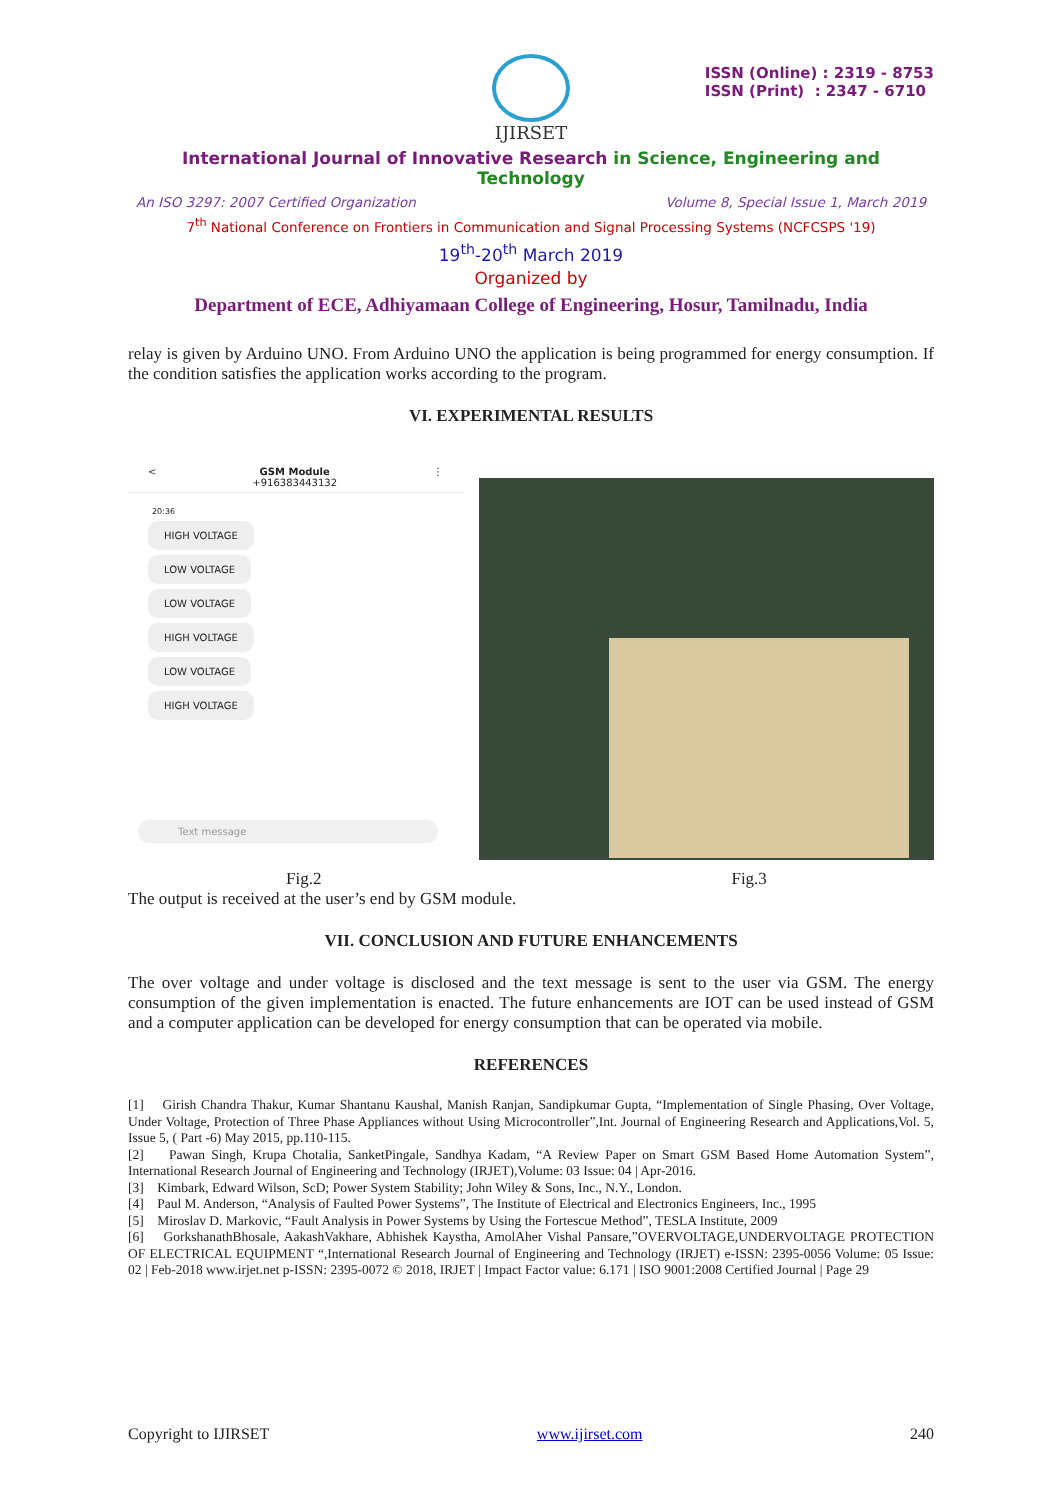ISSN (Online) : 2319 - 8753
ISSN (Print) : 2347 - 6710
IJIRSET
International Journal of Innovative Research in Science, Engineering and Technology
An ISO 3297: 2007 Certified Organization Volume 8, Special Issue 1, March 2019
7<sup>th</sup> National Conference on Frontiers in Communication and Signal Processing Systems (NCFCSPS '19)
19<sup>th</sup>-20<sup>th</sup> March 2019
Organized by
Department of ECE, Adhiyamaan College of Engineering, Hosur, Tamilnadu, India
relay is given by Arduino UNO. From Arduino UNO the application is being programmed for energy consumption. If the condition satisfies the application works according to the program.
VI. EXPERIMENTAL RESULTS
< GSM Module
+916383443132 ⋮
20:36
HIGH VOLTAGE
LOW VOLTAGE
LOW VOLTAGE
HIGH VOLTAGE
LOW VOLTAGE
HIGH VOLTAGE
Text message
Fig.2 Fig.3
The output is received at the user’s end by GSM module.
VII. CONCLUSION AND FUTURE ENHANCEMENTS
The over voltage and under voltage is disclosed and the text message is sent to the user via GSM. The energy consumption of the given implementation is enacted. The future enhancements are IOT can be used instead of GSM and a computer application can be developed for energy consumption that can be operated via mobile.
REFERENCES
[1] Girish Chandra Thakur, Kumar Shantanu Kaushal, Manish Ranjan, Sandipkumar Gupta, “Implementation of Single Phasing, Over Voltage, Under Voltage, Protection of Three Phase Appliances without Using Microcontroller”,Int. Journal of Engineering Research and Applications,Vol. 5, Issue 5, ( Part -6) May 2015, pp.110-115.
[2] Pawan Singh, Krupa Chotalia, SanketPingale, Sandhya Kadam, “A Review Paper on Smart GSM Based Home Automation System”, International Research Journal of Engineering and Technology (IRJET),Volume: 03 Issue: 04 | Apr-2016.
[3] Kimbark, Edward Wilson, ScD; Power System Stability; John Wiley & Sons, Inc., N.Y., London.
[4] Paul M. Anderson, “Analysis of Faulted Power Systems”, The Institute of Electrical and Electronics Engineers, Inc., 1995
[5] Miroslav D. Markovic, “Fault Analysis in Power Systems by Using the Fortescue Method”, TESLA Institute, 2009
[6] GorkshanathBhosale, AakashVakhare, Abhishek Kaystha, AmolAher Vishal Pansare,”OVERVOLTAGE,UNDERVOLTAGE PROTECTION OF ELECTRICAL EQUIPMENT “,International Research Journal of Engineering and Technology (IRJET) e-ISSN: 2395-0056 Volume: 05 Issue: 02 | Feb-2018 www.irjet.net p-ISSN: 2395-0072 © 2018, IRJET | Impact Factor value: 6.171 | ISO 9001:2008 Certified Journal | Page 29
Copyright to IJIRSET www.ijirset.com 240